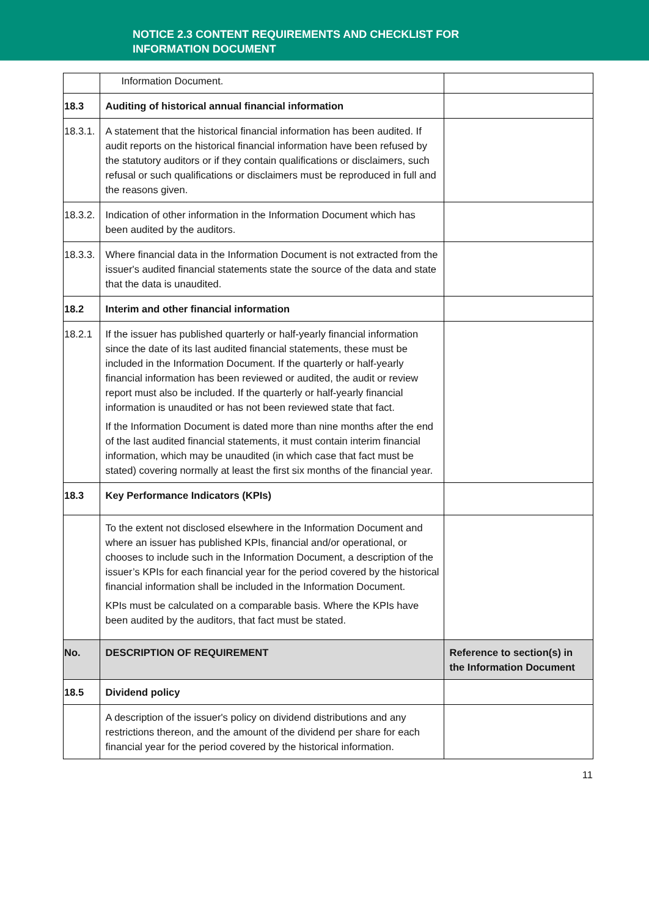NOTICE 2.3 CONTENT REQUIREMENTS AND CHECKLIST FOR
INFORMATION DOCUMENT
| | Information Document. | |
| 18.3 | Auditing of historical annual financial information | |
| 18.3.1. | A statement that the historical financial information has been audited. If audit reports on the historical financial information have been refused by the statutory auditors or if they contain qualifications or disclaimers, such refusal or such qualifications or disclaimers must be reproduced in full and the reasons given. | |
| 18.3.2. | Indication of other information in the Information Document which has been audited by the auditors. | |
| 18.3.3. | Where financial data in the Information Document is not extracted from the issuer's audited financial statements state the source of the data and state that the data is unaudited. | |
| 18.2 | Interim and other financial information | |
| 18.2.1 | If the issuer has published quarterly or half-yearly financial information since the date of its last audited financial statements, these must be included in the Information Document. If the quarterly or half-yearly financial information has been reviewed or audited, the audit or review report must also be included. If the quarterly or half-yearly financial information is unaudited or has not been reviewed state that fact. If the Information Document is dated more than nine months after the end of the last audited financial statements, it must contain interim financial information, which may be unaudited (in which case that fact must be stated) covering normally at least the first six months of the financial year. | |
| 18.3 | Key Performance Indicators (KPIs) | |
| | To the extent not disclosed elsewhere in the Information Document and where an issuer has published KPIs, financial and/or operational, or chooses to include such in the Information Document, a description of the issuer’s KPIs for each financial year for the period covered by the historical financial information shall be included in the Information Document. KPIs must be calculated on a comparable basis. Where the KPIs have been audited by the auditors, that fact must be stated. | |
| No. | DESCRIPTION OF REQUIREMENT | Reference to section(s) in the Information Document |
| 18.5 | Dividend policy | |
| | A description of the issuer's policy on dividend distributions and any restrictions thereon, and the amount of the dividend per share for each financial year for the period covered by the historical information. | |
11